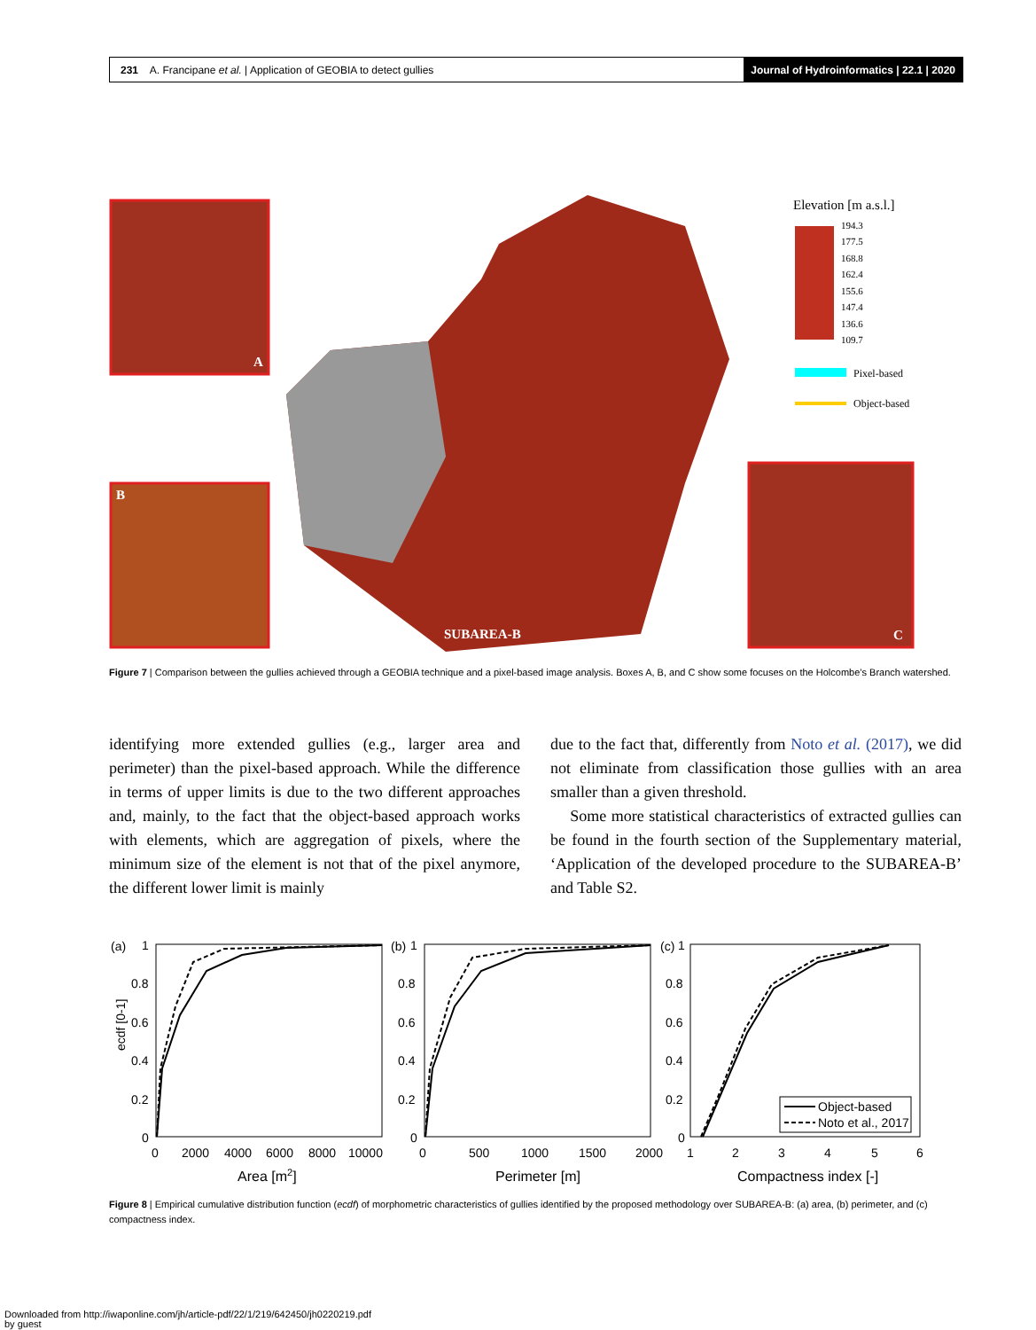231 A. Francipane et al. | Application of GEOBIA to detect gullies Journal of Hydroinformatics | 22.1 | 2020
A
B
C
SUBAREA-B
Elevation [m a.s.l.]
194.3
177.5
168.8
162.4
155.6
147.4
136.6
109.7
Pixel-based
Object-based
Figure 7 | Comparison between the gullies achieved through a GEOBIA technique and a pixel-based image analysis. Boxes A, B, and C show some focuses on the Holcombe’s Branch watershed.
identifying more extended gullies (e.g., larger area and perimeter) than the pixel-based approach. While the difference in terms of upper limits is due to the two different approaches and, mainly, to the fact that the object-based approach works with elements, which are aggregation of pixels, where the minimum size of the element is not that of the pixel anymore, the different lower limit is mainly
due to the fact that, differently from Noto et al. (2017), we did not eliminate from classification those gullies with an area smaller than a given threshold.
Some more statistical characteristics of extracted gullies can be found in the fourth section of the Supplementary material, ‘Application of the developed procedure to the SUBAREA-B’ and Table S2.
(a)
(b)
(c)
ecdf [0-1]
1
0.8
0.6
0.4
0.2
0
1
0.8
0.6
0.4
0.2
0
1
0.8
0.6
0.4
0.2
0
Object-based
Noto et al., 2017
0
2000
4000
6000
8000
10000
0
500
1000
1500
2000
1
2
3
4
5
6
Area [m2]
Perimeter [m]
Compactness index [-]
Figure 8 | Empirical cumulative distribution function (ecdf) of morphometric characteristics of gullies identified by the proposed methodology over SUBAREA-B: (a) area, (b) perimeter, and (c) compactness index.
Downloaded from http://iwaponline.com/jh/article-pdf/22/1/219/642450/jh0220219.pdf
by guest